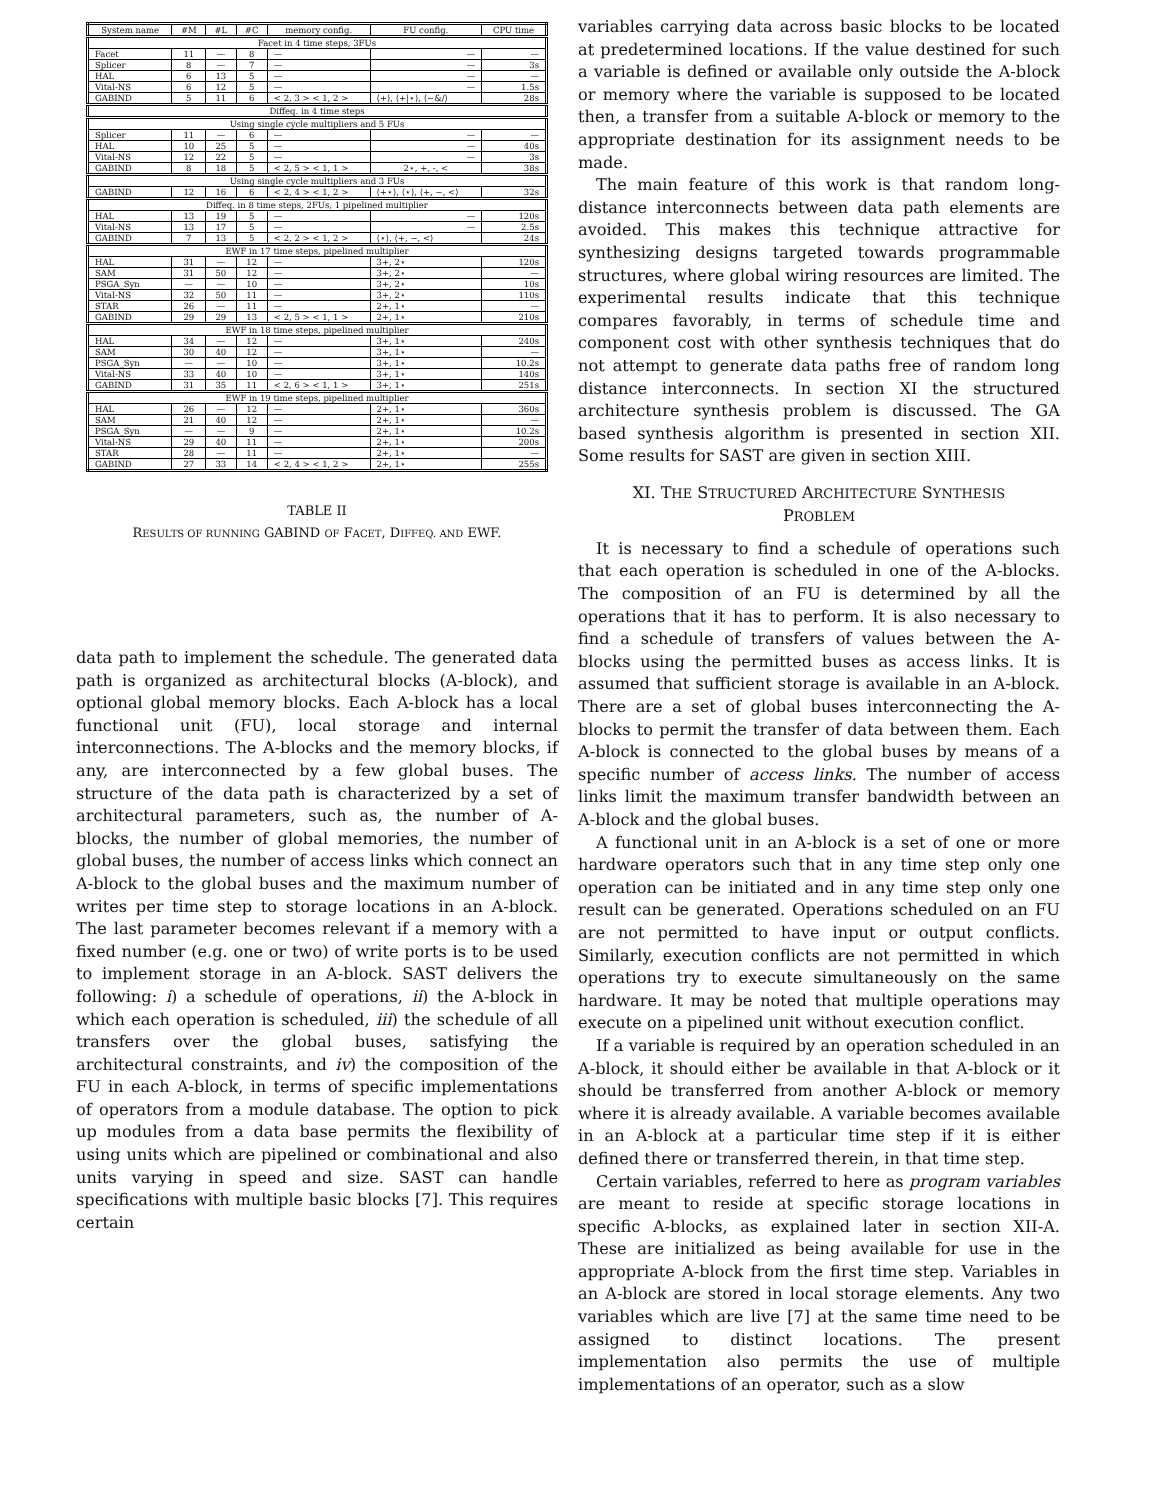| System name | #M | #L | #C | memory config. | FU config. | CPU time |
| --- | --- | --- | --- | --- | --- | --- |
| Facet in 4 time steps, 3FUs | | | | | | |
| Facet | 11 | — | 8 | — | — | — |
| Splicer | 8 | — | 7 | — | — | 3s |
| HAL | 6 | 13 | 5 | — | — | — |
| Vital-NS | 6 | 12 | 5 | — | — | 1.5s |
| GABIND | 5 | 11 | 6 | < 2, 3 > < 1, 2 > | ⟨+⟩, ⟨+/⋆⟩, ⟨−&/⟩ | 28s |
| Diffeq. in 4 time steps | | | | | | |
| Using single cycle multipliers and 5 FUs | | | | | | |
| Splicer | 11 | — | 6 | — | — | — |
| HAL | 10 | 25 | 5 | — | — | 40s |
| Vital-NS | 12 | 22 | 5 | — | — | 3s |
| GABIND | 8 | 18 | 5 | < 2, 5 > < 1, 1 > | 2⋆, +, -, < | 38s |
| Using single cycle multipliers and 3 FUs | | | | | | |
| GABIND | 12 | 16 | 6 | < 2, 4 > < 1, 2 > | ⟨+⋆⟩, ⟨⋆⟩, ⟨+, −, <⟩ | 32s |
| Diffeq. in 8 time steps, 2FUs, 1 pipelined multiplier | | | | | | |
| HAL | 13 | 19 | 5 | — | — | 120s |
| Vital-NS | 13 | 17 | 5 | — | — | 2.5s |
| GABIND | 7 | 13 | 5 | < 2, 2 > < 1, 2 > | ⟨⋆⟩, ⟨+, −, <⟩ | 24s |
| EWF in 17 time steps, pipelined multiplier | | | | | | |
| HAL | 31 | — | 12 | — | 3+, 2⋆ | 120s |
| SAM | 31 | 50 | 12 | — | 3+, 2⋆ | — |
| PSGA_Syn | — | — | 10 | — | 3+, 2⋆ | 10s |
| Vital-NS | 32 | 50 | 11 | — | 3+, 2⋆ | 110s |
| STAR | 26 | — | 11 | — | 2+, 1⋆ | — |
| GABIND | 29 | 29 | 13 | < 2, 5 > < 1, 1 > | 2+, 1⋆ | 210s |
| EWF in 18 time steps, pipelined multiplier | | | | | | |
| HAL | 34 | — | 12 | — | 3+, 1⋆ | 240s |
| SAM | 30 | 40 | 12 | — | 3+, 1⋆ | — |
| PSGA_Syn | — | — | 10 | — | 3+, 1⋆ | 10.2s |
| Vital-NS | 33 | 40 | 10 | — | 3+, 1⋆ | 140s |
| GABIND | 31 | 35 | 11 | < 2, 6 > < 1, 1 > | 3+, 1⋆ | 251s |
| EWF in 19 time steps, pipelined multiplier | | | | | | |
| HAL | 26 | — | 12 | — | 2+, 1⋆ | 360s |
| SAM | 21 | 40 | 12 | — | 2+, 1⋆ | — |
| PSGA_Syn | — | — | 9 | — | 2+, 1⋆ | 10.2s |
| Vital-NS | 29 | 40 | 11 | — | 2+, 1⋆ | 200s |
| STAR | 28 | — | 11 | — | 2+, 1⋆ | — |
| GABIND | 27 | 33 | 14 | < 2, 4 > < 1, 2 > | 2+, 1⋆ | 255s |
TABLE II
RESULTS OF RUNNING GABIND OF FACET, DIFFEQ. AND EWF.
data path to implement the schedule. The generated data path is organized as architectural blocks (A-block), and optional global memory blocks. Each A-block has a local functional unit (FU), local storage and internal interconnections. The A-blocks and the memory blocks, if any, are interconnected by a few global buses. The structure of the data path is characterized by a set of architectural parameters, such as, the number of A-blocks, the number of global memories, the number of global buses, the number of access links which connect an A-block to the global buses and the maximum number of writes per time step to storage locations in an A-block. The last parameter becomes relevant if a memory with a fixed number (e.g. one or two) of write ports is to be used to implement storage in an A-block. SAST delivers the following: i) a schedule of operations, ii) the A-block in which each operation is scheduled, iii) the schedule of all transfers over the global buses, satisfying the architectural constraints, and iv) the composition of the FU in each A-block, in terms of specific implementations of operators from a module database. The option to pick up modules from a data base permits the flexibility of using units which are pipelined or combinational and also units varying in speed and size. SAST can handle specifications with multiple basic blocks [7]. This requires certain
variables carrying data across basic blocks to be located at predetermined locations. If the value destined for such a variable is defined or available only outside the A-block or memory where the variable is supposed to be located then, a transfer from a suitable A-block or memory to the appropriate destination for its assignment needs to be made.
The main feature of this work is that random long-distance interconnects between data path elements are avoided. This makes this technique attractive for synthesizing designs targeted towards programmable structures, where global wiring resources are limited. The experimental results indicate that this technique compares favorably, in terms of schedule time and component cost with other synthesis techniques that do not attempt to generate data paths free of random long distance interconnects. In section XI the structured architecture synthesis problem is discussed. The GA based synthesis algorithm is presented in section XII. Some results for SAST are given in section XIII.
XI. THE STRUCTURED ARCHITECTURE SYNTHESIS
PROBLEM
It is necessary to find a schedule of operations such that each operation is scheduled in one of the A-blocks. The composition of an FU is determined by all the operations that it has to perform. It is also necessary to find a schedule of transfers of values between the A-blocks using the permitted buses as access links. It is assumed that sufficient storage is available in an A-block. There are a set of global buses interconnecting the A-blocks to permit the transfer of data between them. Each A-block is connected to the global buses by means of a specific number of access links. The number of access links limit the maximum transfer bandwidth between an A-block and the global buses.
A functional unit in an A-block is a set of one or more hardware operators such that in any time step only one operation can be initiated and in any time step only one result can be generated. Operations scheduled on an FU are not permitted to have input or output conflicts. Similarly, execution conflicts are not permitted in which operations try to execute simultaneously on the same hardware. It may be noted that multiple operations may execute on a pipelined unit without execution conflict.
If a variable is required by an operation scheduled in an A-block, it should either be available in that A-block or it should be transferred from another A-block or memory where it is already available. A variable becomes available in an A-block at a particular time step if it is either defined there or transferred therein, in that time step.
Certain variables, referred to here as program variables are meant to reside at specific storage locations in specific A-blocks, as explained later in section XII-A. These are initialized as being available for use in the appropriate A-block from the first time step. Variables in an A-block are stored in local storage elements. Any two variables which are live [7] at the same time need to be assigned to distinct locations. The present implementation also permits the use of multiple implementations of an operator, such as a slow